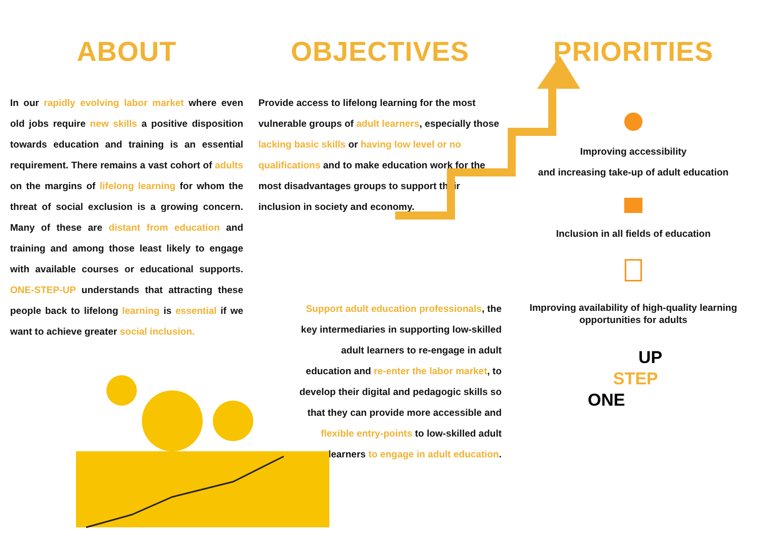ABOUT
In our rapidly evolving labor market where even old jobs require new skills a positive disposition towards education and training is an essential requirement. There remains a vast cohort of adults on the margins of lifelong learning for whom the threat of social exclusion is a growing concern. Many of these are distant from education and training and among those least likely to engage with available courses or educational supports. ONE-STEP-UP understands that attracting these people back to lifelong learning is essential if we want to achieve greater social inclusion.
OBJECTIVES
Provide access to lifelong learning for the most vulnerable groups of adult learners, especially those lacking basic skills or having low level or no qualifications and to make education work for the most disadvantages groups to support their inclusion in society and economy.
Support adult education professionals, the key intermediaries in supporting low-skilled adult learners to re-engage in adult education and re-enter the labor market, to develop their digital and pedagogic skills so that they can provide more accessible and flexible entry-points to low-skilled adult learners to engage in adult education.
PRIORITIES
Improving accessibility
and increasing take-up of adult education
Inclusion in all fields of education
Improving availability of high-quality learning
opportunities for adults
UP
STEP
ONE